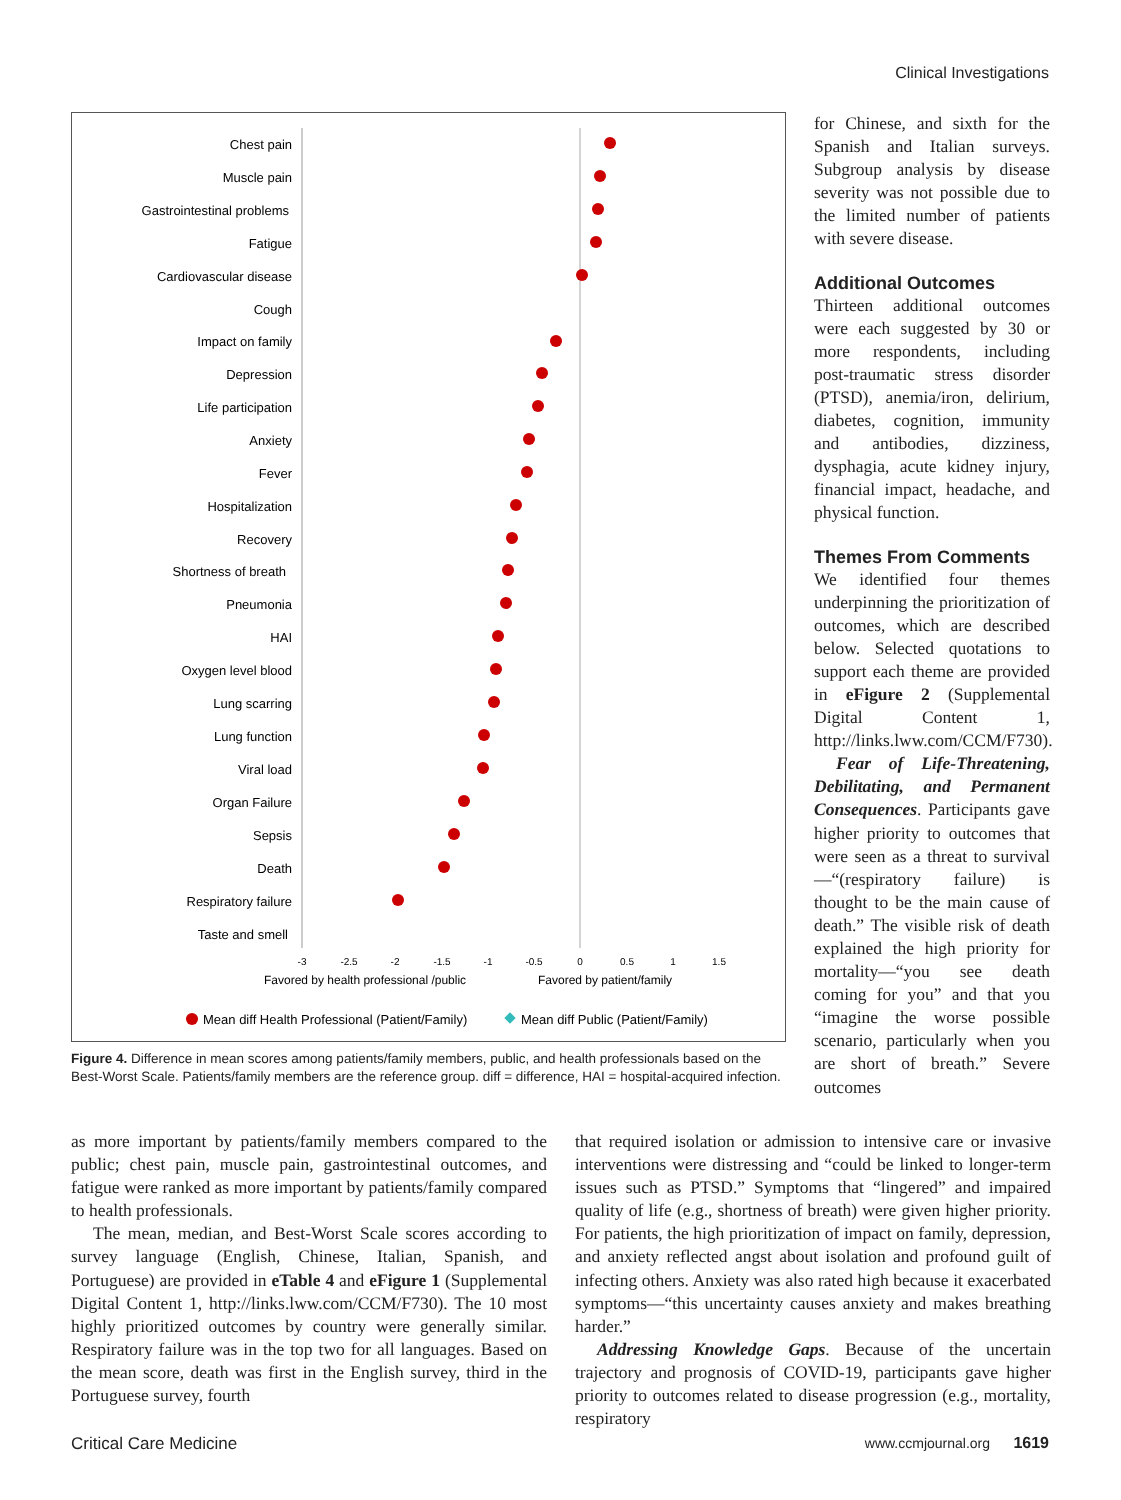Clinical Investigations
Chest pain
Muscle pain
Gastrointestinal problems
Fatigue
Cardiovascular disease
Cough
Impact on family
Depression
Life participation
Anxiety
Fever
Hospitalization
Recovery
Shortness of breath
Pneumonia
HAI
Oxygen level blood
Lung scarring
Lung function
Viral load
Organ Failure
Sepsis
Death
Respiratory failure
Taste and smell
-3
-2.5
-2
-1.5
-1
-0.5
0
0.5
1
1.5
Favored by health professional /public
Favored by patient/family
Mean diff Health Professional (Patient/Family)
Mean diff Public (Patient/Family)
Figure 4. Difference in mean scores among patients/family members, public, and health professionals based on the Best-Worst Scale. Patients/family members are the reference group. diff = difference, HAI = hospital-acquired infection.
for Chinese, and sixth for the Spanish and Italian surveys. Subgroup analysis by disease severity was not possible due to the limited number of patients with severe disease.
Additional Outcomes
Thirteen additional outcomes were each suggested by 30 or more respondents, including post-traumatic stress disorder (PTSD), anemia/iron, delirium, diabetes, cognition, immunity and antibodies, dizziness, dysphagia, acute kidney injury, financial impact, headache, and physical function.
Themes From Comments
We identified four themes underpinning the prioritization of outcomes, which are described below. Selected quotations to support each theme are provided in eFigure 2 (Supplemental Digital Content 1, http://links.lww.com/CCM/F730).
Fear of Life-Threatening, Debilitating, and Permanent Consequences. Participants gave higher priority to outcomes that were seen as a threat to survival—“(respiratory failure) is thought to be the main cause of death.” The visible risk of death explained the high priority for mortality—“you see death coming for you” and that you “imagine the worse possible scenario, particularly when you are short of breath.” Severe outcomes
as more important by patients/family members compared to the public; chest pain, muscle pain, gastrointestinal outcomes, and fatigue were ranked as more important by patients/family compared to health professionals.
The mean, median, and Best-Worst Scale scores according to survey language (English, Chinese, Italian, Spanish, and Portuguese) are provided in eTable 4 and eFigure 1 (Supplemental Digital Content 1, http://links.lww.com/CCM/F730). The 10 most highly prioritized outcomes by country were generally similar. Respiratory failure was in the top two for all languages. Based on the mean score, death was first in the English survey, third in the Portuguese survey, fourth
that required isolation or admission to intensive care or invasive interventions were distressing and “could be linked to longer-term issues such as PTSD.” Symptoms that “lingered” and impaired quality of life (e.g., shortness of breath) were given higher priority. For patients, the high prioritization of impact on family, depression, and anxiety reflected angst about isolation and profound guilt of infecting others. Anxiety was also rated high because it exacerbated symptoms—“this uncertainty causes anxiety and makes breathing harder.”
Addressing Knowledge Gaps. Because of the uncertain trajectory and prognosis of COVID-19, participants gave higher priority to outcomes related to disease progression (e.g., mortality, respiratory
Critical Care Medicine www.ccmjournal.org 1619